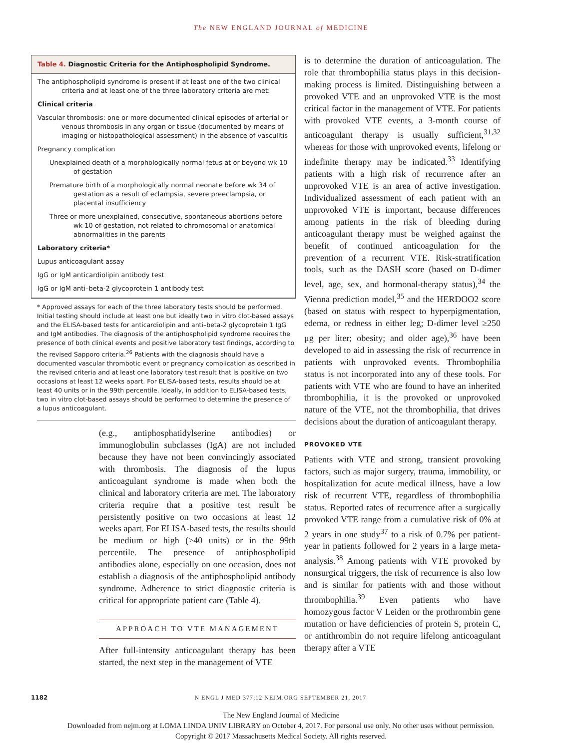The NEW ENGLAND JOURNAL of MEDICINE
Table 4. Diagnostic Criteria for the Antiphospholipid Syndrome.
The antiphospholipid syndrome is present if at least one of the two clinical criteria and at least one of the three laboratory criteria are met:
Clinical criteria
Vascular thrombosis: one or more documented clinical episodes of arterial or venous thrombosis in any organ or tissue (documented by means of imaging or histopathological assessment) in the absence of vasculitis
Pregnancy complication
Unexplained death of a morphologically normal fetus at or beyond wk 10 of gestation
Premature birth of a morphologically normal neonate before wk 34 of gestation as a result of eclampsia, severe preeclampsia, or placental insufficiency
Three or more unexplained, consecutive, spontaneous abortions before wk 10 of gestation, not related to chromosomal or anatomical abnormalities in the parents
Laboratory criteria*
Lupus anticoagulant assay
IgG or IgM anticardiolipin antibody test
IgG or IgM anti–beta-2 glycoprotein 1 antibody test
* Approved assays for each of the three laboratory tests should be performed. Initial testing should include at least one but ideally two in vitro clot-based assays and the ELISA-based tests for anticardiolipin and anti–beta-2 glycoprotein 1 IgG and IgM antibodies. The diagnosis of the antiphospholipid syndrome requires the presence of both clinical events and positive laboratory test findings, according to the revised Sapporo criteria.<sup>26</sup> Patients with the diagnosis should have a documented vascular thrombotic event or pregnancy complication as described in the revised criteria and at least one laboratory test result that is positive on two occasions at least 12 weeks apart. For ELISA-based tests, results should be at least 40 units or in the 99th percentile. Ideally, in addition to ELISA-based tests, two in vitro clot-based assays should be performed to determine the presence of a lupus anticoagulant.
(e.g., antiphosphatidylserine antibodies) or immunoglobulin subclasses (IgA) are not included because they have not been convincingly associated with thrombosis. The diagnosis of the lupus anticoagulant syndrome is made when both the clinical and laboratory criteria are met. The laboratory criteria require that a positive test result be persistently positive on two occasions at least 12 weeks apart. For ELISA-based tests, the results should be medium or high (≥40 units) or in the 99th percentile. The presence of antiphospholipid antibodies alone, especially on one occasion, does not establish a diagnosis of the antiphospholipid antibody syndrome. Adherence to strict diagnostic criteria is critical for appropriate patient care (Table 4).
APPROACH TO VTE MANAGEMENT
After full-intensity anticoagulant therapy has been started, the next step in the management of VTE
is to determine the duration of anticoagulation. The role that thrombophilia status plays in this decision-making process is limited. Distinguishing between a provoked VTE and an unprovoked VTE is the most critical factor in the management of VTE. For patients with provoked VTE events, a 3-month course of anticoagulant therapy is usually sufficient,<sup>31,32</sup> whereas for those with unprovoked events, lifelong or indefinite therapy may be indicated.<sup>33</sup> Identifying patients with a high risk of recurrence after an unprovoked VTE is an area of active investigation. Individualized assessment of each patient with an unprovoked VTE is important, because differences among patients in the risk of bleeding during anticoagulant therapy must be weighed against the benefit of continued anticoagulation for the prevention of a recurrent VTE. Risk-stratification tools, such as the DASH score (based on D-dimer level, age, sex, and hormonal-therapy status),<sup>34</sup> the Vienna prediction model,<sup>35</sup> and the HERDOO2 score (based on status with respect to hyperpigmentation, edema, or redness in either leg; D-dimer level ≥250 μg per liter; obesity; and older age),<sup>36</sup> have been developed to aid in assessing the risk of recurrence in patients with unprovoked events. Thrombophilia status is not incorporated into any of these tools. For patients with VTE who are found to have an inherited thrombophilia, it is the provoked or unprovoked nature of the VTE, not the thrombophilia, that drives decisions about the duration of anticoagulant therapy.
PROVOKED VTE
Patients with VTE and strong, transient provoking factors, such as major surgery, trauma, immobility, or hospitalization for acute medical illness, have a low risk of recurrent VTE, regardless of thrombophilia status. Reported rates of recurrence after a surgically provoked VTE range from a cumulative risk of 0% at 2 years in one study<sup>37</sup> to a risk of 0.7% per patient-year in patients followed for 2 years in a large meta-analysis.<sup>38</sup> Among patients with VTE provoked by nonsurgical triggers, the risk of recurrence is also low and is similar for patients with and those without thrombophilia.<sup>39</sup> Even patients who have homozygous factor V Leiden or the prothrombin gene mutation or have deficiencies of protein S, protein C, or antithrombin do not require lifelong anticoagulant therapy after a VTE
1182 N ENGL J MED 377;12 NEJM.ORG SEPTEMBER 21, 2017
The New England Journal of Medicine
Downloaded from nejm.org at LOMA LINDA UNIV LIBRARY on October 4, 2017. For personal use only. No other uses without permission.
Copyright © 2017 Massachusetts Medical Society. All rights reserved.